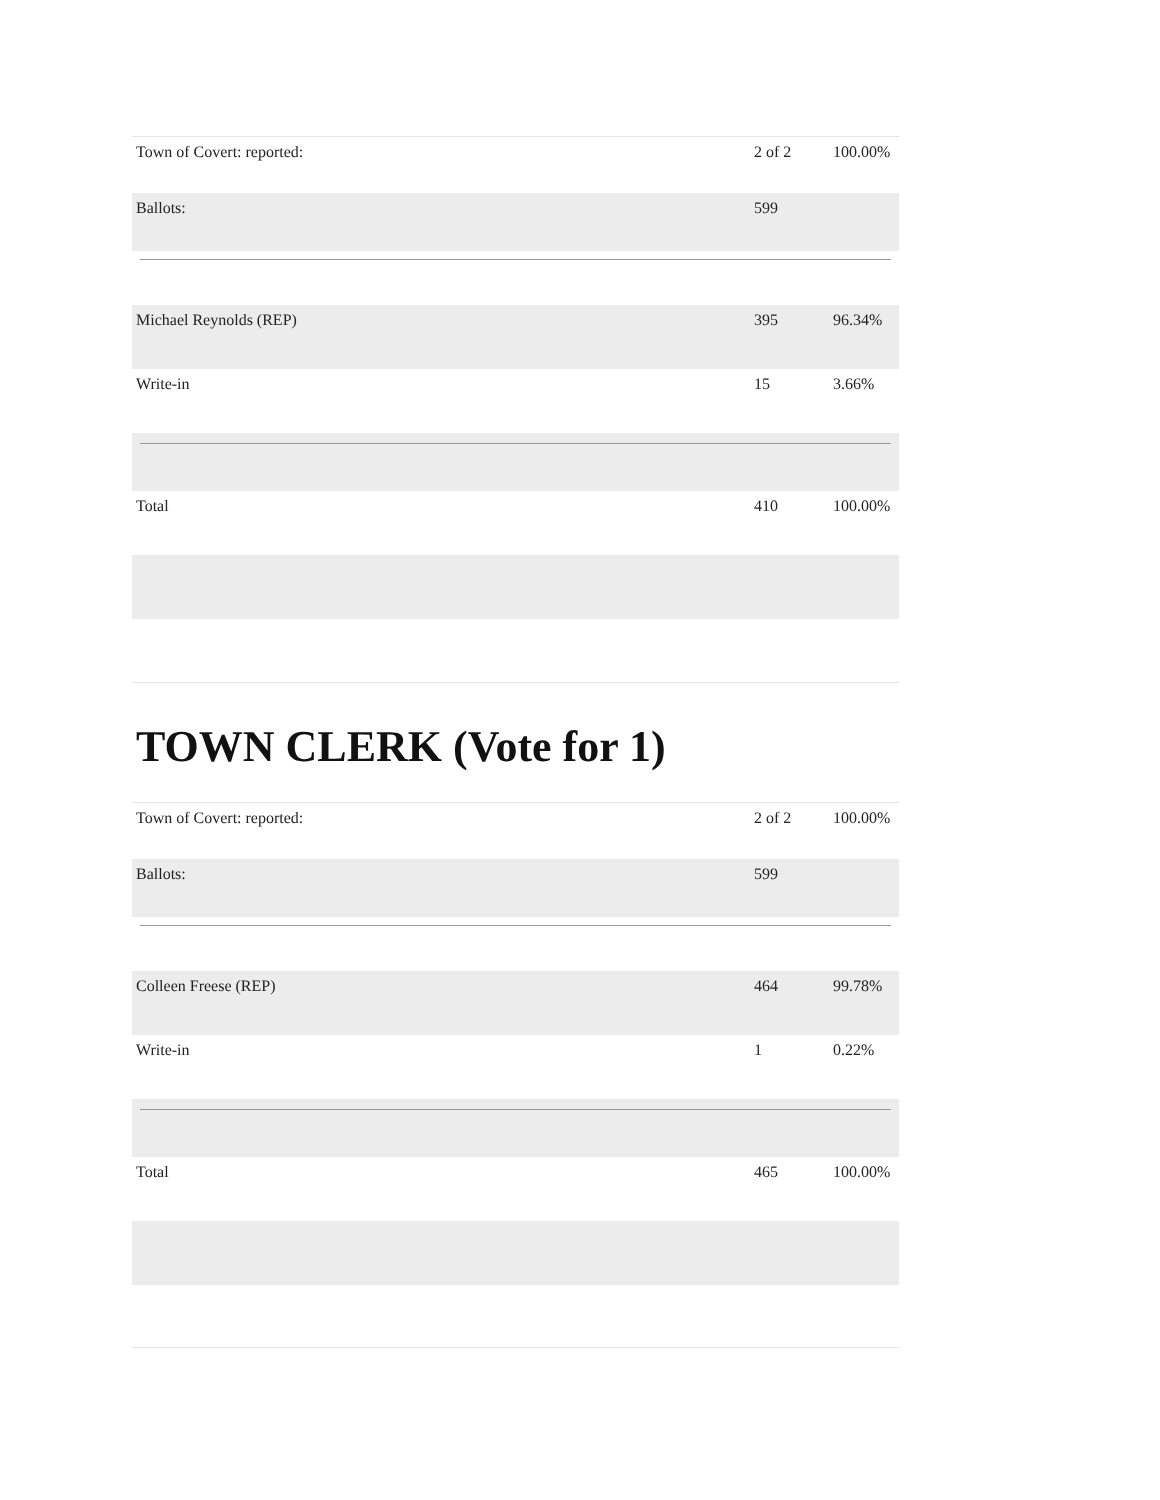| Town of Covert: reported: | 2 of 2 | 100.00% |
| Ballots: | 599 | |
| Michael Reynolds (REP) | 395 | 96.34% |
| Write-in | 15 | 3.66% |
| Total | 410 | 100.00% |
TOWN CLERK (Vote for 1)
| Town of Covert: reported: | 2 of 2 | 100.00% |
| Ballots: | 599 | |
| Colleen Freese (REP) | 464 | 99.78% |
| Write-in | 1 | 0.22% |
| Total | 465 | 100.00% |